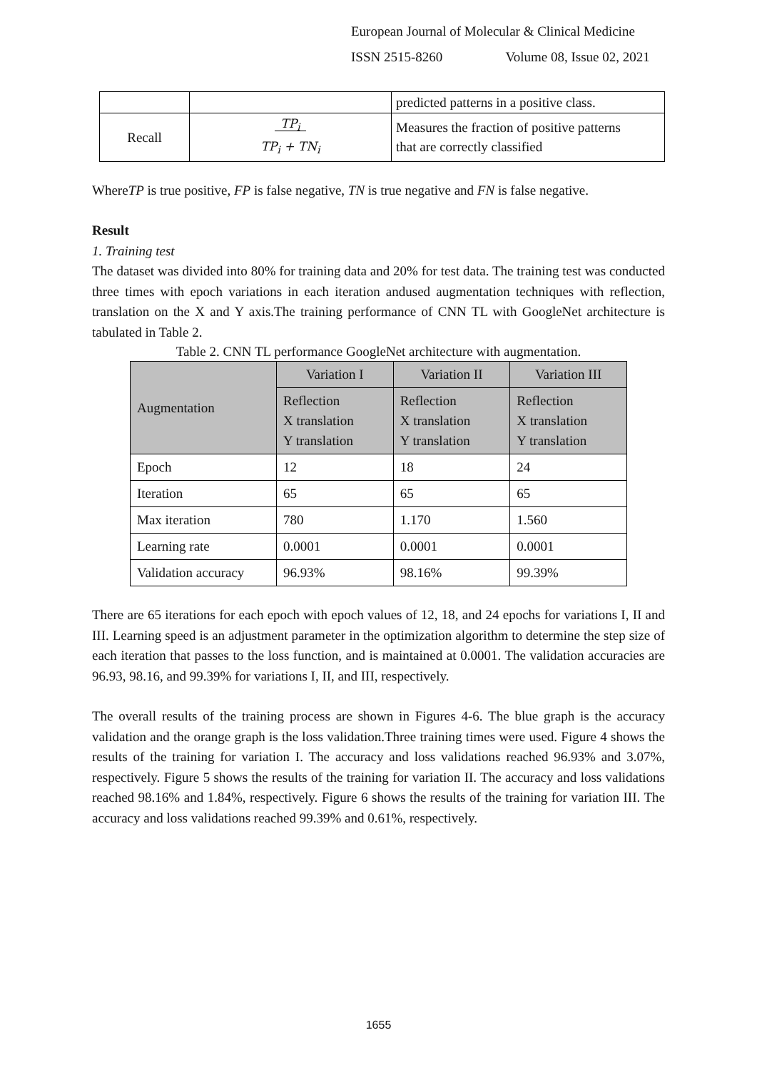European Journal of Molecular & Clinical Medicine
ISSN 2515-8260 Volume 08, Issue 02, 2021
| | | predicted patterns in a positive class. |
| Recall | TP<sub>i</sub> TP<sub>i</sub> + TN<sub>i</sub> | Measures the fraction of positive patterns that are correctly classified |
WhereTP is true positive, FP is false negative, TN is true negative and FN is false negative.
Result
1. Training test
The dataset was divided into 80% for training data and 20% for test data. The training test was conducted three times with epoch variations in each iteration andused augmentation techniques with reflection, translation on the X and Y axis.The training performance of CNN TL with GoogleNet architecture is tabulated in Table 2.
Table 2. CNN TL performance GoogleNet architecture with augmentation.
| Augmentation | Variation I | Variation II | Variation III |
| | Reflection X translation Y translation | Reflection X translation Y translation | Reflection X translation Y translation |
| Epoch | 12 | 18 | 24 |
| Iteration | 65 | 65 | 65 |
| Max iteration | 780 | 1.170 | 1.560 |
| Learning rate | 0.0001 | 0.0001 | 0.0001 |
| Validation accuracy | 96.93% | 98.16% | 99.39% |
There are 65 iterations for each epoch with epoch values of 12, 18, and 24 epochs for variations I, II and III. Learning speed is an adjustment parameter in the optimization algorithm to determine the step size of each iteration that passes to the loss function, and is maintained at 0.0001. The validation accuracies are 96.93, 98.16, and 99.39% for variations I, II, and III, respectively.
The overall results of the training process are shown in Figures 4-6. The blue graph is the accuracy validation and the orange graph is the loss validation.Three training times were used. Figure 4 shows the results of the training for variation I. The accuracy and loss validations reached 96.93% and 3.07%, respectively. Figure 5 shows the results of the training for variation II. The accuracy and loss validations reached 98.16% and 1.84%, respectively. Figure 6 shows the results of the training for variation III. The accuracy and loss validations reached 99.39% and 0.61%, respectively.
1655